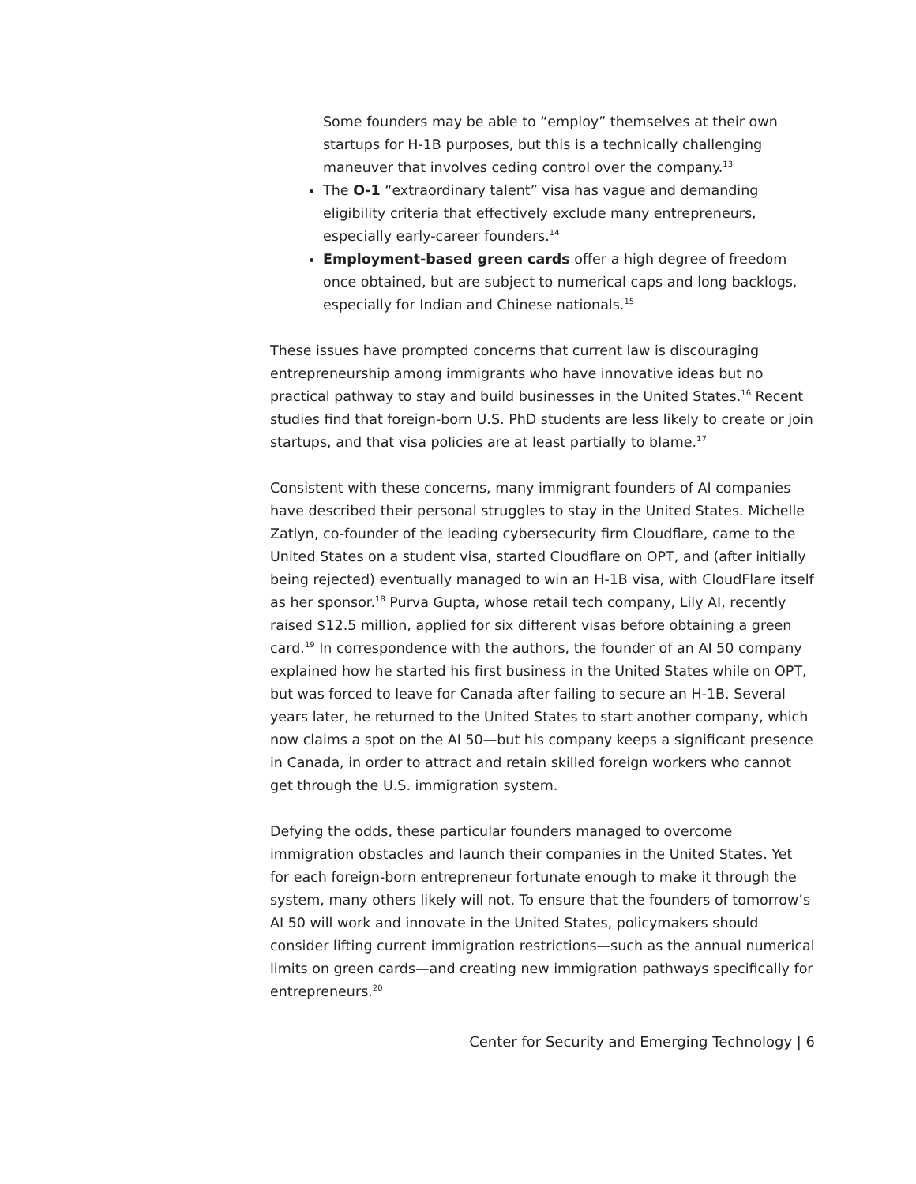Some founders may be able to “employ” themselves at their own startups for H-1B purposes, but this is a technically challenging maneuver that involves ceding control over the company.<sup>13</sup>
The O-1 “extraordinary talent” visa has vague and demanding eligibility criteria that effectively exclude many entrepreneurs, especially early-career founders.<sup>14</sup>
Employment-based green cards offer a high degree of freedom once obtained, but are subject to numerical caps and long backlogs, especially for Indian and Chinese nationals.<sup>15</sup>
These issues have prompted concerns that current law is discouraging entrepreneurship among immigrants who have innovative ideas but no practical pathway to stay and build businesses in the United States.<sup>16</sup> Recent studies find that foreign-born U.S. PhD students are less likely to create or join startups, and that visa policies are at least partially to blame.<sup>17</sup>
Consistent with these concerns, many immigrant founders of AI companies have described their personal struggles to stay in the United States. Michelle Zatlyn, co-founder of the leading cybersecurity firm Cloudflare, came to the United States on a student visa, started Cloudflare on OPT, and (after initially being rejected) eventually managed to win an H-1B visa, with CloudFlare itself as her sponsor.<sup>18</sup> Purva Gupta, whose retail tech company, Lily AI, recently raised $12.5 million, applied for six different visas before obtaining a green card.<sup>19</sup> In correspondence with the authors, the founder of an AI 50 company explained how he started his first business in the United States while on OPT, but was forced to leave for Canada after failing to secure an H-1B. Several years later, he returned to the United States to start another company, which now claims a spot on the AI 50—but his company keeps a significant presence in Canada, in order to attract and retain skilled foreign workers who cannot get through the U.S. immigration system.
Defying the odds, these particular founders managed to overcome immigration obstacles and launch their companies in the United States. Yet for each foreign-born entrepreneur fortunate enough to make it through the system, many others likely will not. To ensure that the founders of tomorrow’s AI 50 will work and innovate in the United States, policymakers should consider lifting current immigration restrictions—such as the annual numerical limits on green cards—and creating new immigration pathways specifically for entrepreneurs.<sup>20</sup>
Center for Security and Emerging Technology | 6